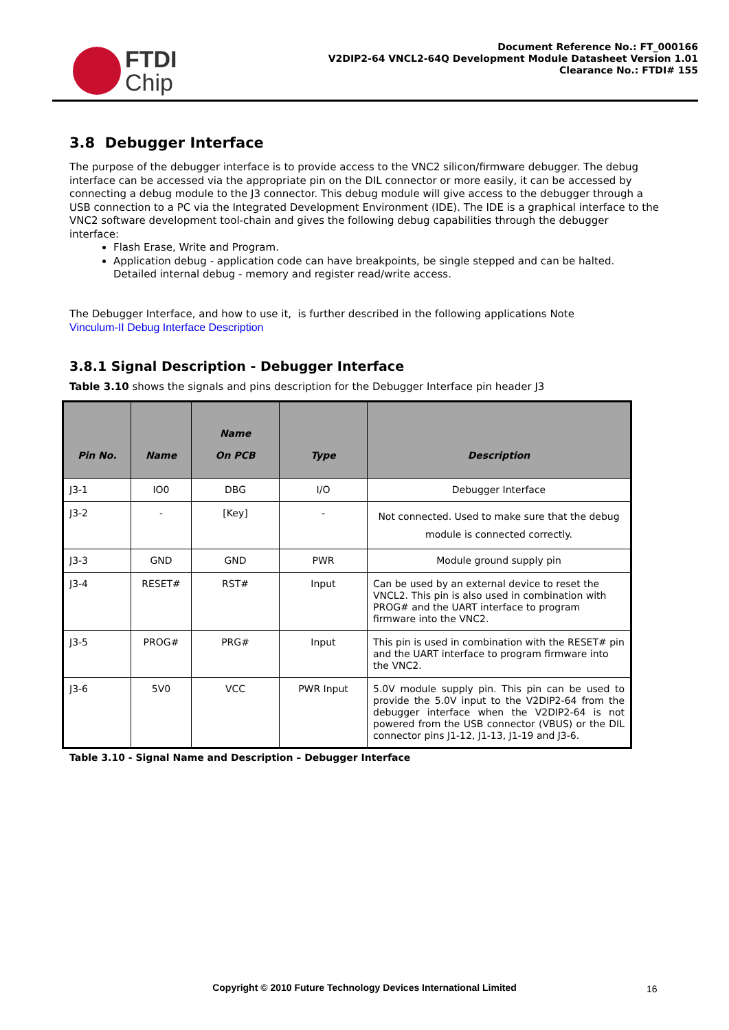FTDI
Chip
Document Reference No.: FT_000166
V2DIP2-64 VNCL2-64Q Development Module Datasheet Version 1.01
Clearance No.: FTDI# 155
3.8 Debugger Interface
The purpose of the debugger interface is to provide access to the VNC2 silicon/firmware debugger. The debug interface can be accessed via the appropriate pin on the DIL connector or more easily, it can be accessed by connecting a debug module to the J3 connector. This debug module will give access to the debugger through a USB connection to a PC via the Integrated Development Environment (IDE). The IDE is a graphical interface to the VNC2 software development tool-chain and gives the following debug capabilities through the debugger interface:
Flash Erase, Write and Program.
Application debug - application code can have breakpoints, be single stepped and can be halted. Detailed internal debug - memory and register read/write access.
The Debugger Interface, and how to use it, is further described in the following applications Note
Vinculum-II Debug Interface Description
3.8.1 Signal Description - Debugger Interface
Table 3.10 shows the signals and pins description for the Debugger Interface pin header J3
| Pin No. | Name | Name On PCB | Type | Description |
| --- | --- | --- | --- | --- |
| J3-1 | IO0 | DBG | I/O | Debugger Interface |
| J3-2 | - | [Key] | - | Not connected. Used to make sure that the debug module is connected correctly. |
| J3-3 | GND | GND | PWR | Module ground supply pin |
| J3-4 | RESET# | RST# | Input | Can be used by an external device to reset the VNCL2. This pin is also used in combination with PROG# and the UART interface to program firmware into the VNC2. |
| J3-5 | PROG# | PRG# | Input | This pin is used in combination with the RESET# pin and the UART interface to program firmware into the VNC2. |
| J3-6 | 5V0 | VCC | PWR Input | 5.0V module supply pin. This pin can be used to provide the 5.0V input to the V2DIP2-64 from the debugger interface when the V2DIP2-64 is not powered from the USB connector (VBUS) or the DIL connector pins J1-12, J1-13, J1-19 and J3-6. |
Table 3.10 - Signal Name and Description – Debugger Interface
Copyright © 2010 Future Technology Devices International Limited 16